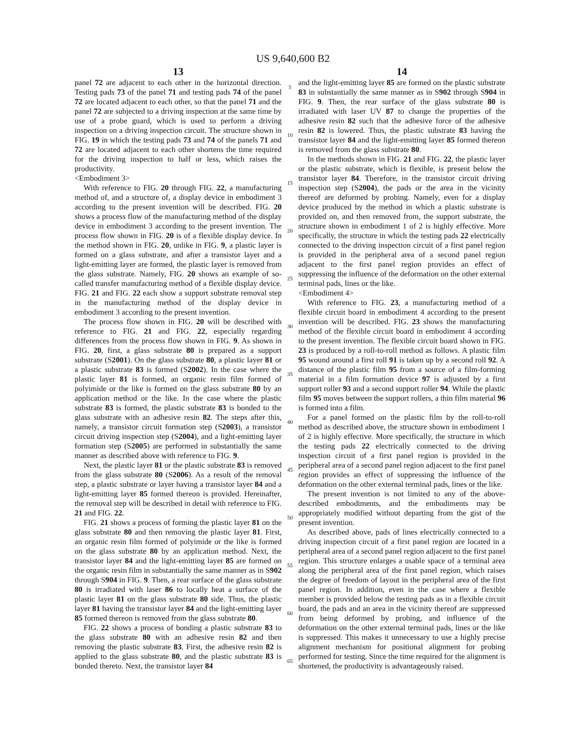US 9,640,600 B2
13
panel 72 are adjacent to each other in the horizontal direction. Testing pads 73 of the panel 71 and testing pads 74 of the panel 72 are located adjacent to each other, so that the panel 71 and the panel 72 are subjected to a driving inspection at the same time by use of a probe guard, which is used to perform a driving inspection on a driving inspection circuit. The structure shown in FIG. 19 in which the testing pads 73 and 74 of the panels 71 and 72 are located adjacent to each other shortens the time required for the driving inspection to half or less, which raises the productivity.
<Embodiment 3>
With reference to FIG. 20 through FIG. 22, a manufacturing method of, and a structure of, a display device in embodiment 3 according to the present invention will be described. FIG. 20 shows a process flow of the manufacturing method of the display device in embodiment 3 according to the present invention. The process flow shown in FIG. 20 is of a flexible display device. In the method shown in FIG. 20, unlike in FIG. 9, a plastic layer is formed on a glass substrate, and after a transistor layer and a light-emitting layer are formed, the plastic layer is removed from the glass substrate. Namely, FIG. 20 shows an example of so-called transfer manufacturing method of a flexible display device. FIG. 21 and FIG. 22 each show a support substrate removal step in the manufacturing method of the display device in embodiment 3 according to the present invention.
The process flow shown in FIG. 20 will be described with reference to FIG. 21 and FIG. 22, especially regarding differences from the process flow shown in FIG. 9. As shown in FIG. 20, first, a glass substrate 80 is prepared as a support substrate (S2001). On the glass substrate 80, a plastic layer 81 or a plastic substrate 83 is formed (S2002). In the case where the plastic layer 81 is formed, an organic resin film formed of polyimide or the like is formed on the glass substrate 80 by an application method or the like. In the case where the plastic substrate 83 is formed, the plastic substrate 83 is bonded to the glass substrate with an adhesive resin 82. The steps after this, namely, a transistor circuit formation step (S2003), a transistor circuit driving inspection step (S2004), and a light-emitting layer formation step (S2005) are performed in substantially the same manner as described above with reference to FIG. 9.
Next, the plastic layer 81 or the plastic substrate 83 is removed from the glass substrate 80 (S2006). As a result of the removal step, a plastic substrate or layer having a transistor layer 84 and a light-emitting layer 85 formed thereon is provided. Hereinafter, the removal step will be described in detail with reference to FIG. 21 and FIG. 22.
FIG. 21 shows a process of forming the plastic layer 81 on the glass substrate 80 and then removing the plastic layer 81. First, an organic resin film formed of polyimide or the like is formed on the glass substrate 80 by an application method. Next, the transistor layer 84 and the light-emitting layer 85 are formed on the organic resin film in substantially the same manner as in S902 through S904 in FIG. 9. Then, a rear surface of the glass substrate 80 is irradiated with laser 86 to locally heat a surface of the plastic layer 81 on the glass substrate 80 side. Thus, the plastic layer 81 having the transistor layer 84 and the light-emitting layer 85 formed thereon is removed from the glass substrate 80.
FIG. 22 shows a process of bonding a plastic substrate 83 to the glass substrate 80 with an adhesive resin 82 and then removing the plastic substrate 83. First, the adhesive resin 82 is applied to the glass substrate 80, and the plastic substrate 83 is bonded thereto. Next, the transistor layer 84
5
10
15
20
25
30
35
40
45
50
55
60
65
14
and the light-emitting layer 85 are formed on the plastic substrate 83 in substantially the same manner as in S902 through S904 in FIG. 9. Then, the rear surface of the glass substrate 80 is irradiated with laser UV 87 to change the properties of the adhesive resin 82 such that the adhesive force of the adhesive resin 82 is lowered. Thus, the plastic substrate 83 having the transistor layer 84 and the light-emitting layer 85 formed thereon is removed from the glass substrate 80.
In the methods shown in FIG. 21 and FIG. 22, the plastic layer or the plastic substrate, which is flexible, is present below the transistor layer 84. Therefore, in the transistor circuit driving inspection step (S2004), the pads or the area in the vicinity thereof are deformed by probing. Namely, even for a display device produced by the method in which a plastic substrate is provided on, and then removed from, the support substrate, the structure shown in embodiment 1 of 2 is highly effective. More specifically, the structure in which the testing pads 22 electrically connected to the driving inspection circuit of a first panel region is provided in the peripheral area of a second panel region adjacent to the first panel region provides an effect of suppressing the influence of the deformation on the other external terminal pads, lines or the like.
<Embodiment 4>
With reference to FIG. 23, a manufacturing method of a flexible circuit board in embodiment 4 according to the present invention will be described. FIG. 23 shows the manufacturing method of the flexible circuit board in embodiment 4 according to the present invention. The flexible circuit board shown in FIG. 23 is produced by a roll-to-roll method as follows. A plastic film 95 wound around a first roll 91 is taken up by a second roll 92. A distance of the plastic film 95 from a source of a film-forming material in a film formation device 97 is adjusted by a first support roller 93 and a second support roller 94. While the plastic film 95 moves between the support rollers, a thin film material 96 is formed into a film.
For a panel formed on the plastic film by the roll-to-roll method as described above, the structure shown in embodiment 1 of 2 is highly effective. More specifically, the structure in which the testing pads 22 electrically connected to the driving inspection circuit of a first panel region is provided in the peripheral area of a second panel region adjacent to the first panel region provides an effect of suppressing the influence of the deformation on the other external terminal pads, lines or the like.
The present invention is not limited to any of the above-described embodiments, and the embodiments may be appropriately modified without departing from the gist of the present invention.
As described above, pads of lines electrically connected to a driving inspection circuit of a first panel region are located in a peripheral area of a second panel region adjacent to the first panel region. This structure enlarges a usable space of a terminal area along the peripheral area of the first panel region, which raises the degree of freedom of layout in the peripheral area of the first panel region. In addition, even in the case where a flexible member is provided below the testing pads as in a flexible circuit board, the pads and an area in the vicinity thereof are suppressed from being deformed by probing, and influence of the deformation on the other external terminal pads, lines or the like is suppressed. This makes it unnecessary to use a highly precise alignment mechanism for positional alignment for probing performed for testing. Since the time required for the alignment is shortened, the productivity is advantageously raised.